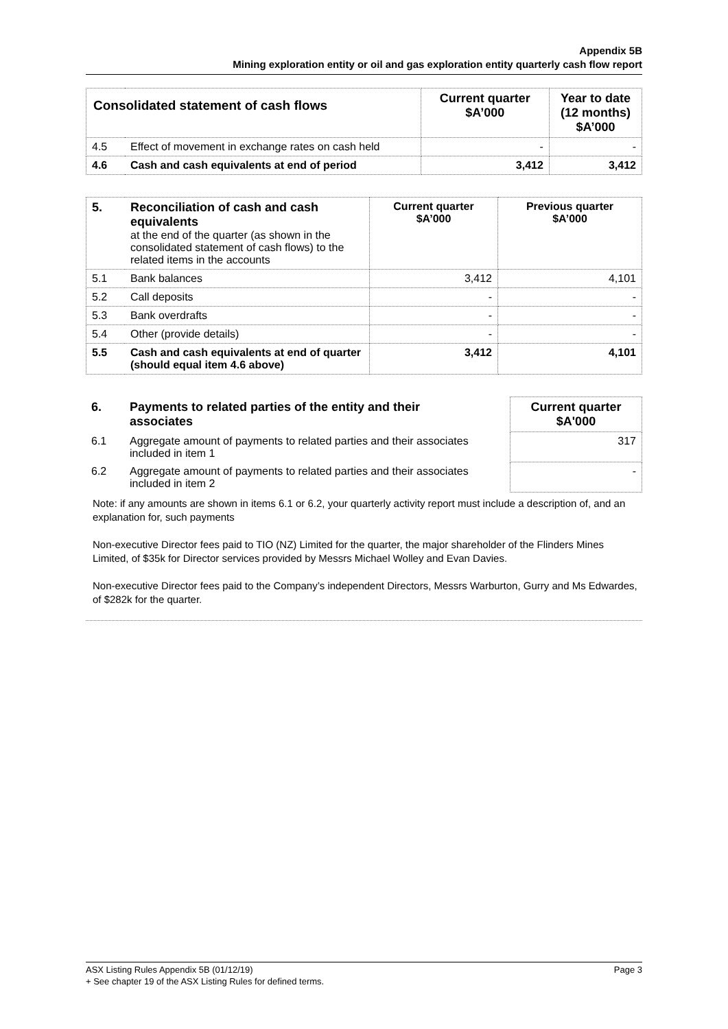Appendix 5B
Mining exploration entity or oil and gas exploration entity quarterly cash flow report
| Consolidated statement of cash flows | | Current quarter $A’000 | Year to date (12 months) $A’000 |
| --- | --- | --- | --- |
| 4.5 | Effect of movement in exchange rates on cash held | - | - |
| 4.6 | Cash and cash equivalents at end of period | 3,412 | 3,412 |
| 5. | Reconciliation of cash and cash equivalents at the end of the quarter (as shown in the consolidated statement of cash flows) to the related items in the accounts | Current quarter $A’000 | Previous quarter $A’000 |
| 5.1 | Bank balances | 3,412 | 4,101 |
| 5.2 | Call deposits | - | - |
| 5.3 | Bank overdrafts | - | - |
| 5.4 | Other (provide details) | - | - |
| 5.5 | Cash and cash equivalents at end of quarter (should equal item 4.6 above) | 3,412 | 4,101 |
| 6. | Payments to related parties of the entity and their associates | | Current quarter $A'000 |
| 6.1 | Aggregate amount of payments to related parties and their associates included in item 1 | | 317 |
| 6.2 | Aggregate amount of payments to related parties and their associates included in item 2 | | - |
Note: if any amounts are shown in items 6.1 or 6.2, your quarterly activity report must include a description of, and an explanation for, such payments
Non-executive Director fees paid to TIO (NZ) Limited for the quarter, the major shareholder of the Flinders Mines Limited, of $35k for Director services provided by Messrs Michael Wolley and Evan Davies.
Non-executive Director fees paid to the Company’s independent Directors, Messrs Warburton, Gurry and Ms Edwardes, of $282k for the quarter.
Page 3 ASX Listing Rules Appendix 5B (01/12/19)
+ See chapter 19 of the ASX Listing Rules for defined terms.